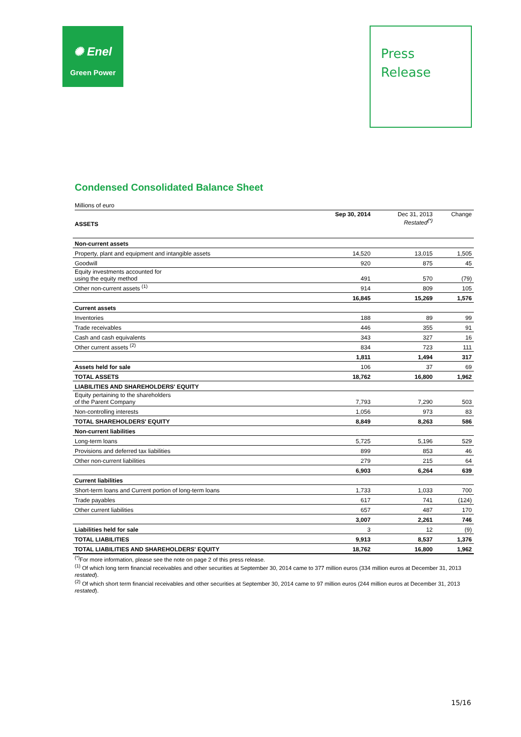✺ Enel
Green Power
Press
Release
Condensed Consolidated Balance Sheet
Millions of euro
| ASSETS | Sep 30, 2014 | Dec 31, 2013 Restated<sup>(*)</sup> | Change |
| --- | --- | --- | --- |
| Non-current assets | | | |
| Property, plant and equipment and intangible assets | 14,520 | 13,015 | 1,505 |
| Goodwill | 920 | 875 | 45 |
| Equity investments accounted for using the equity method | 491 | 570 | (79) |
| Other non-current assets <sup>(1)</sup> | 914 | 809 | 105 |
| | 16,845 | 15,269 | 1,576 |
| Current assets | | | |
| Inventories | 188 | 89 | 99 |
| Trade receivables | 446 | 355 | 91 |
| Cash and cash equivalents | 343 | 327 | 16 |
| Other current assets <sup>(2)</sup> | 834 | 723 | 111 |
| | 1,811 | 1,494 | 317 |
| Assets held for sale | 106 | 37 | 69 |
| TOTAL ASSETS | 18,762 | 16,800 | 1,962 |
| LIABILITIES AND SHAREHOLDERS' EQUITY | | | |
| Equity pertaining to the shareholders of the Parent Company | 7,793 | 7,290 | 503 |
| Non-controlling interests | 1,056 | 973 | 83 |
| TOTAL SHAREHOLDERS' EQUITY | 8,849 | 8,263 | 586 |
| Non-current liabilities | | | |
| Long-term loans | 5,725 | 5,196 | 529 |
| Provisions and deferred tax liabilities | 899 | 853 | 46 |
| Other non-current liabilities | 279 | 215 | 64 |
| | 6,903 | 6,264 | 639 |
| Current liabilities | | | |
| Short-term loans and Current portion of long-term loans | 1,733 | 1,033 | 700 |
| Trade payables | 617 | 741 | (124) |
| Other current liabilities | 657 | 487 | 170 |
| | 3,007 | 2,261 | 746 |
| Liabilities held for sale | 3 | 12 | (9) |
| TOTAL LIABILITIES | 9,913 | 8,537 | 1,376 |
| TOTAL LIABILITIES AND SHAREHOLDERS' EQUITY | 18,762 | 16,800 | 1,962 |
<sup>(*)</sup> For more information, please see the note on page 2 of this press release.
<sup>(1)</sup> Of which long term financial receivables and other securities at September 30, 2014 came to 377 million euros (334 million euros at December 31, 2013 restated).
<sup>(2)</sup> Of which short term financial receivables and other securities at September 30, 2014 came to 97 million euros (244 million euros at December 31, 2013 restated).
15/16